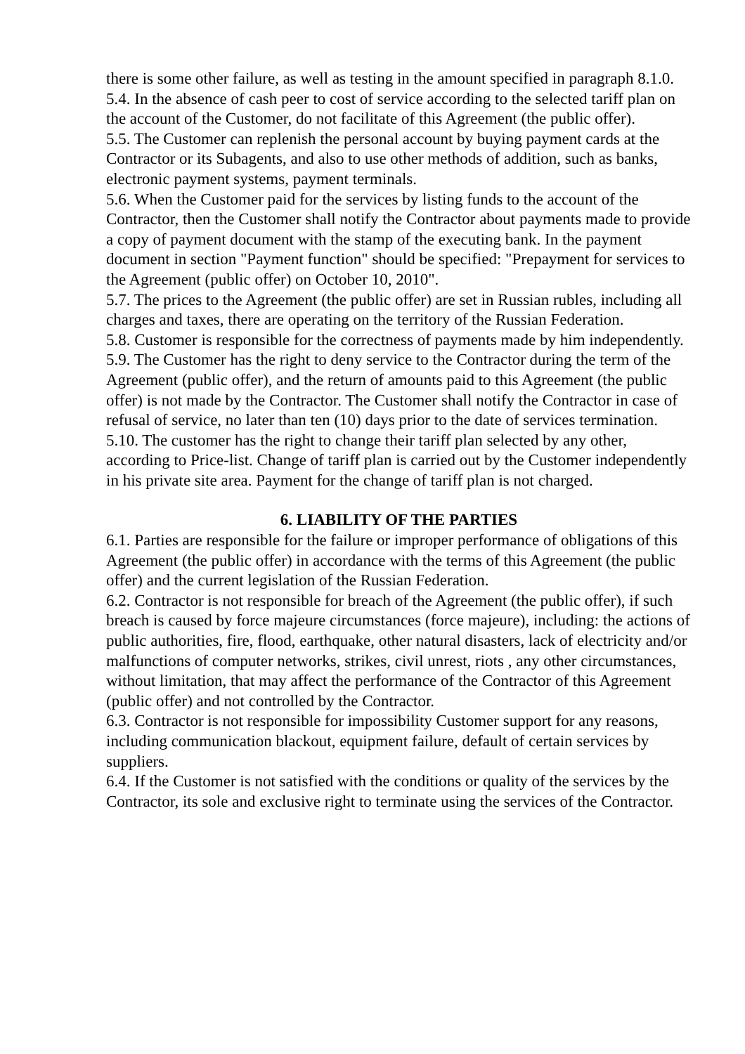there is some other failure, as well as testing in the amount specified in paragraph 8.1.0.
5.4. In the absence of cash peer to cost of service according to the selected tariff plan on the account of the Customer, do not facilitate of this Agreement (the public offer).
5.5. The Customer can replenish the personal account by buying payment cards at the Contractor or its Subagents, and also to use other methods of addition, such as banks, electronic payment systems, payment terminals.
5.6. When the Customer paid for the services by listing funds to the account of the Contractor, then the Customer shall notify the Contractor about payments made to provide a copy of payment document with the stamp of the executing bank. In the payment document in section "Payment function" should be specified: "Prepayment for services to the Agreement (public offer) on October 10, 2010".
5.7. The prices to the Agreement (the public offer) are set in Russian rubles, including all charges and taxes, there are operating on the territory of the Russian Federation.
5.8. Customer is responsible for the correctness of payments made by him independently.
5.9. The Customer has the right to deny service to the Contractor during the term of the Agreement (public offer), and the return of amounts paid to this Agreement (the public offer) is not made by the Contractor. The Customer shall notify the Contractor in case of refusal of service, no later than ten (10) days prior to the date of services termination.
5.10. The customer has the right to change their tariff plan selected by any other, according to Price-list. Change of tariff plan is carried out by the Customer independently in his private site area. Payment for the change of tariff plan is not charged.
6. LIABILITY OF THE PARTIES
6.1. Parties are responsible for the failure or improper performance of obligations of this Agreement (the public offer) in accordance with the terms of this Agreement (the public offer) and the current legislation of the Russian Federation.
6.2. Contractor is not responsible for breach of the Agreement (the public offer), if such breach is caused by force majeure circumstances (force majeure), including: the actions of public authorities, fire, flood, earthquake, other natural disasters, lack of electricity and/or malfunctions of computer networks, strikes, civil unrest, riots , any other circumstances, without limitation, that may affect the performance of the Contractor of this Agreement (public offer) and not controlled by the Contractor.
6.3. Contractor is not responsible for impossibility Customer support for any reasons, including communication blackout, equipment failure, default of certain services by suppliers.
6.4. If the Customer is not satisfied with the conditions or quality of the services by the Contractor, its sole and exclusive right to terminate using the services of the Contractor.